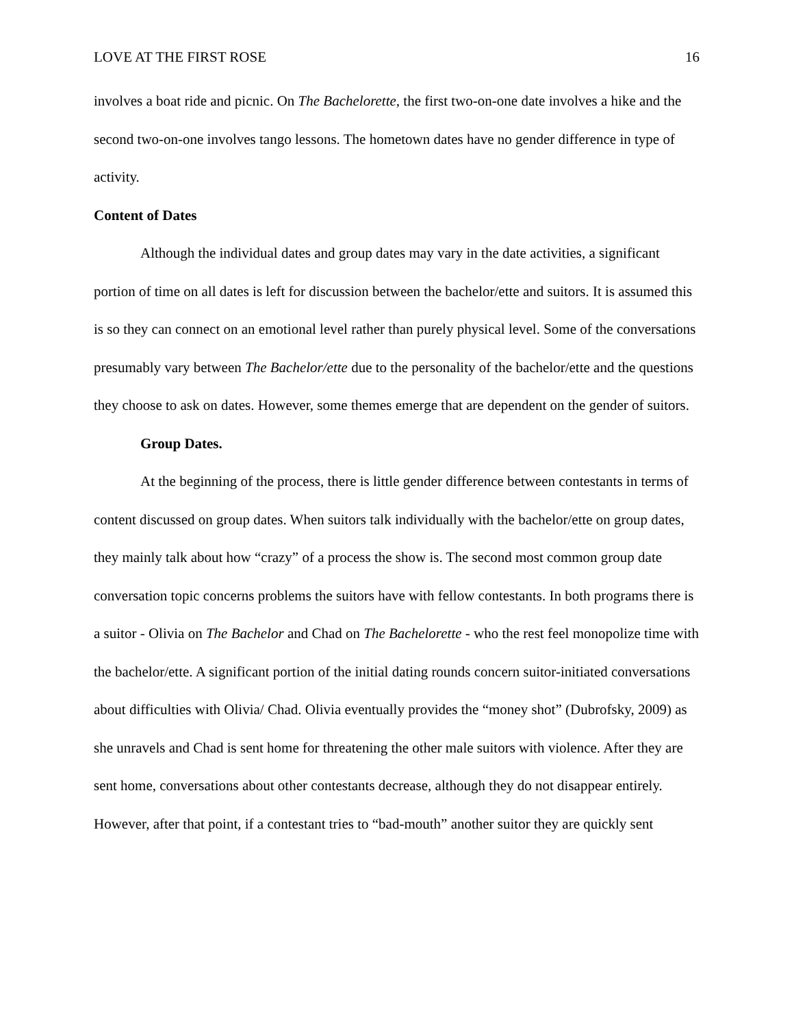LOVE AT THE FIRST ROSE 16
involves a boat ride and picnic. On The Bachelorette, the first two-on-one date involves a hike and the second two-on-one involves tango lessons. The hometown dates have no gender difference in type of activity.
Content of Dates
Although the individual dates and group dates may vary in the date activities, a significant portion of time on all dates is left for discussion between the bachelor/ette and suitors. It is assumed this is so they can connect on an emotional level rather than purely physical level. Some of the conversations presumably vary between The Bachelor/ette due to the personality of the bachelor/ette and the questions they choose to ask on dates. However, some themes emerge that are dependent on the gender of suitors.
Group Dates.
At the beginning of the process, there is little gender difference between contestants in terms of content discussed on group dates. When suitors talk individually with the bachelor/ette on group dates, they mainly talk about how “crazy” of a process the show is. The second most common group date conversation topic concerns problems the suitors have with fellow contestants. In both programs there is a suitor - Olivia on The Bachelor and Chad on The Bachelorette - who the rest feel monopolize time with the bachelor/ette. A significant portion of the initial dating rounds concern suitor-initiated conversations about difficulties with Olivia/ Chad. Olivia eventually provides the “money shot” (Dubrofsky, 2009) as she unravels and Chad is sent home for threatening the other male suitors with violence. After they are sent home, conversations about other contestants decrease, although they do not disappear entirely. However, after that point, if a contestant tries to “bad-mouth” another suitor they are quickly sent